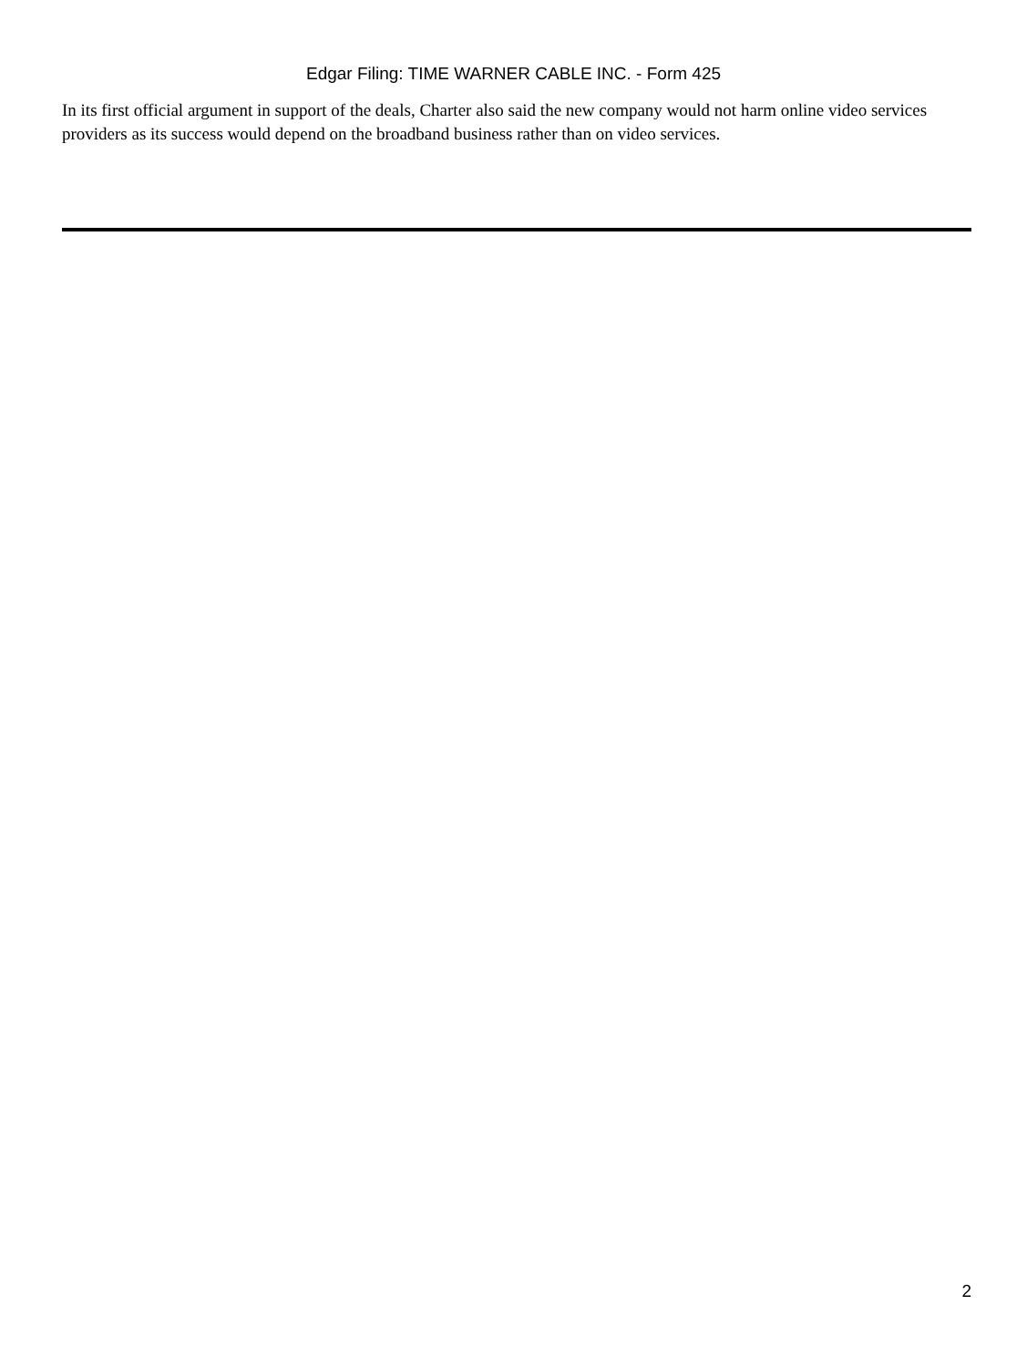Edgar Filing: TIME WARNER CABLE INC. - Form 425
In its first official argument in support of the deals, Charter also said the new company would not harm online video services providers as its success would depend on the broadband business rather than on video services.
2